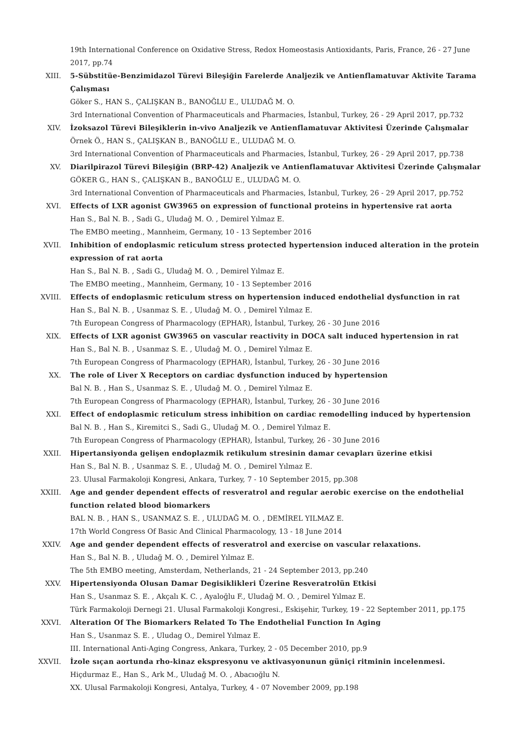19th International Conference on Oxidative Stress, Redox Homeostasis Antioxidants, Paris, France, 26 - 27 June 2017, pp.74
XIII. 5-Sübstitüe-Benzimidazol Türevi Bileşiğin Farelerde Analjezik ve Antienflamatuvar Aktivite Tarama Çalışması
Göker S., HAN S., ÇALIŞKAN B., BANOĞLU E., ULUDAĞ M. O.
3rd International Convention of Pharmaceuticals and Pharmacies, İstanbul, Turkey, 26 - 29 April 2017, pp.732
XIV. İzoksazol Türevi Bileşiklerin in-vivo Analjezik ve Antienflamatuvar Aktivitesi Üzerinde Çalışmalar
Örnek Ö., HAN S., ÇALIŞKAN B., BANOĞLU E., ULUDAĞ M. O.
3rd International Convention of Pharmaceuticals and Pharmacies, İstanbul, Turkey, 26 - 29 April 2017, pp.738
XV. Diarilpirazol Türevi Bileşiğin (BRP-42) Analjezik ve Antienflamatuvar Aktivitesi Üzerinde Çalışmalar
GÖKER G., HAN S., ÇALIŞKAN B., BANOĞLU E., ULUDAĞ M. O.
3rd International Convention of Pharmaceuticals and Pharmacies, İstanbul, Turkey, 26 - 29 April 2017, pp.752
XVI. Effects of LXR agonist GW3965 on expression of functional proteins in hypertensive rat aorta
Han S., Bal N. B. , Sadi G., Uludağ M. O. , Demirel Yılmaz E.
The EMBO meeting., Mannheim, Germany, 10 - 13 September 2016
XVII. Inhibition of endoplasmic reticulum stress protected hypertension induced alteration in the protein expression of rat aorta
Han S., Bal N. B. , Sadi G., Uludağ M. O. , Demirel Yılmaz E.
The EMBO meeting., Mannheim, Germany, 10 - 13 September 2016
XVIII. Effects of endoplasmic reticulum stress on hypertension induced endothelial dysfunction in rat
Han S., Bal N. B. , Usanmaz S. E. , Uludağ M. O. , Demirel Yılmaz E.
7th European Congress of Pharmacology (EPHAR), İstanbul, Turkey, 26 - 30 June 2016
XIX. Effects of LXR agonist GW3965 on vascular reactivity in DOCA salt induced hypertension in rat
Han S., Bal N. B. , Usanmaz S. E. , Uludağ M. O. , Demirel Yılmaz E.
7th European Congress of Pharmacology (EPHAR), İstanbul, Turkey, 26 - 30 June 2016
XX. The role of Liver X Receptors on cardiac dysfunction induced by hypertension
Bal N. B. , Han S., Usanmaz S. E. , Uludağ M. O. , Demirel Yılmaz E.
7th European Congress of Pharmacology (EPHAR), İstanbul, Turkey, 26 - 30 June 2016
XXI. Effect of endoplasmic reticulum stress inhibition on cardiac remodelling induced by hypertension
Bal N. B. , Han S., Kiremitci S., Sadi G., Uludağ M. O. , Demirel Yılmaz E.
7th European Congress of Pharmacology (EPHAR), İstanbul, Turkey, 26 - 30 June 2016
XXII. Hipertansiyonda gelişen endoplazmik retikulum stresinin damar cevapları üzerine etkisi
Han S., Bal N. B. , Usanmaz S. E. , Uludağ M. O. , Demirel Yılmaz E.
23. Ulusal Farmakoloji Kongresi, Ankara, Turkey, 7 - 10 September 2015, pp.308
XXIII. Age and gender dependent effects of resveratrol and regular aerobic exercise on the endothelial function related blood biomarkers
BAL N. B. , HAN S., USANMAZ S. E. , ULUDAĞ M. O. , DEMİREL YILMAZ E.
17th World Congress Of Basic And Clinical Pharmacology, 13 - 18 June 2014
XXIV. Age and gender dependent effects of resveratrol and exercise on vascular relaxations.
Han S., Bal N. B. , Uludağ M. O. , Demirel Yılmaz E.
The 5th EMBO meeting, Amsterdam, Netherlands, 21 - 24 September 2013, pp.240
XXV. Hipertensiyonda Olusan Damar Degisiklikleri Üzerine Resveratrolün Etkisi
Han S., Usanmaz S. E. , Akçalı K. C. , Ayaloğlu F., Uludağ M. O. , Demirel Yılmaz E.
Türk Farmakoloji Dernegi 21. Ulusal Farmakoloji Kongresi., Eskişehir, Turkey, 19 - 22 September 2011, pp.175
XXVI. Alteration Of The Biomarkers Related To The Endothelial Function In Aging
Han S., Usanmaz S. E. , Uludag O., Demirel Yılmaz E.
III. International Anti-Aging Congress, Ankara, Turkey, 2 - 05 December 2010, pp.9
XXVII. İzole sıçan aortunda rho-kinaz ekspresyonu ve aktivasyonunun güniçi ritminin incelenmesi.
Hiçdurmaz E., Han S., Ark M., Uludağ M. O. , Abacıoğlu N.
XX. Ulusal Farmakoloji Kongresi, Antalya, Turkey, 4 - 07 November 2009, pp.198